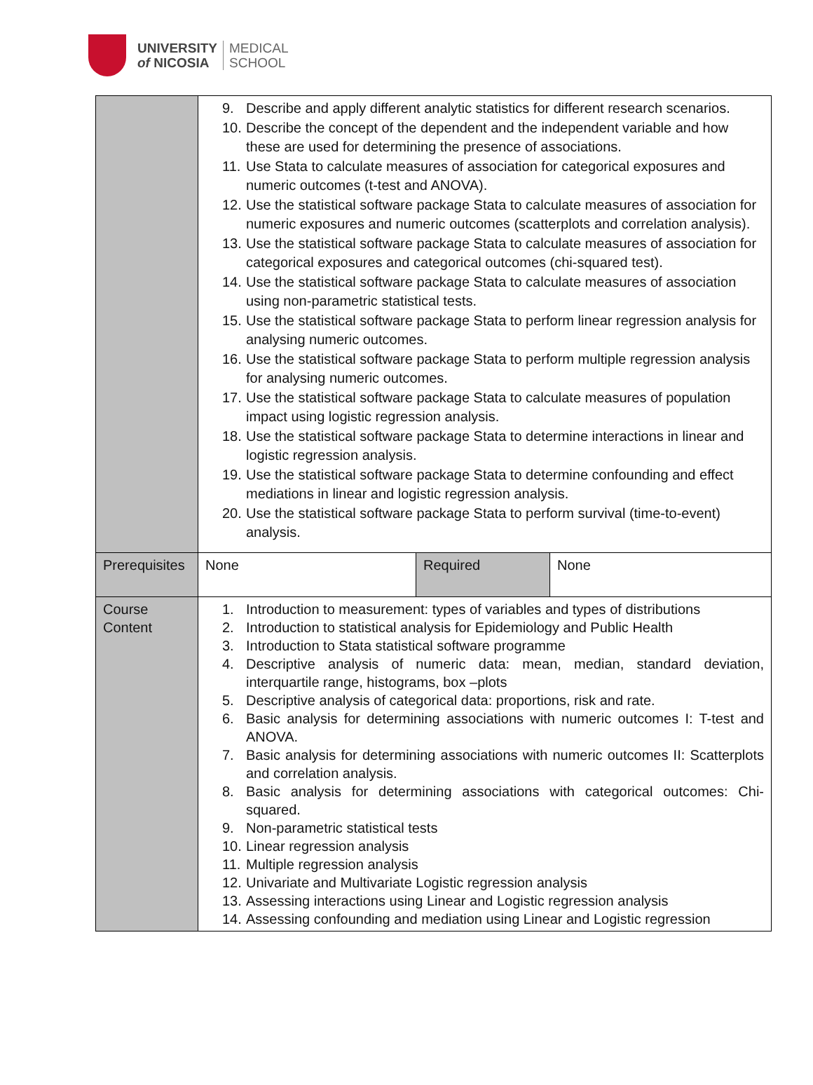UNIVERSITY
of NICOSIA
MEDICAL
SCHOOL
| | 9. Describe and apply different analytic statistics for different research scenarios. 10. Describe the concept of the dependent and the independent variable and how these are used for determining the presence of associations. 11. Use Stata to calculate measures of association for categorical exposures and numeric outcomes (t-test and ANOVA). 12. Use the statistical software package Stata to calculate measures of association for numeric exposures and numeric outcomes (scatterplots and correlation analysis). 13. Use the statistical software package Stata to calculate measures of association for categorical exposures and categorical outcomes (chi-squared test). 14. Use the statistical software package Stata to calculate measures of association using non-parametric statistical tests. 15. Use the statistical software package Stata to perform linear regression analysis for analysing numeric outcomes. 16. Use the statistical software package Stata to perform multiple regression analysis for analysing numeric outcomes. 17. Use the statistical software package Stata to calculate measures of population impact using logistic regression analysis. 18. Use the statistical software package Stata to determine interactions in linear and logistic regression analysis. 19. Use the statistical software package Stata to determine confounding and effect mediations in linear and logistic regression analysis. 20. Use the statistical software package Stata to perform survival (time-to-event) analysis. | | |
| Prerequisites | None | Required | None |
| Course Content | 1. Introduction to measurement: types of variables and types of distributions 2. Introduction to statistical analysis for Epidemiology and Public Health 3. Introduction to Stata statistical software programme 4. Descriptive analysis of numeric data: mean, median, standard deviation, interquartile range, histograms, box –plots 5. Descriptive analysis of categorical data: proportions, risk and rate. 6. Basic analysis for determining associations with numeric outcomes I: T-test and ANOVA. 7. Basic analysis for determining associations with numeric outcomes II: Scatterplots and correlation analysis. 8. Basic analysis for determining associations with categorical outcomes: Chi-squared. 9. Non-parametric statistical tests 10. Linear regression analysis 11. Multiple regression analysis 12. Univariate and Multivariate Logistic regression analysis 13. Assessing interactions using Linear and Logistic regression analysis 14. Assessing confounding and mediation using Linear and Logistic regression | | |